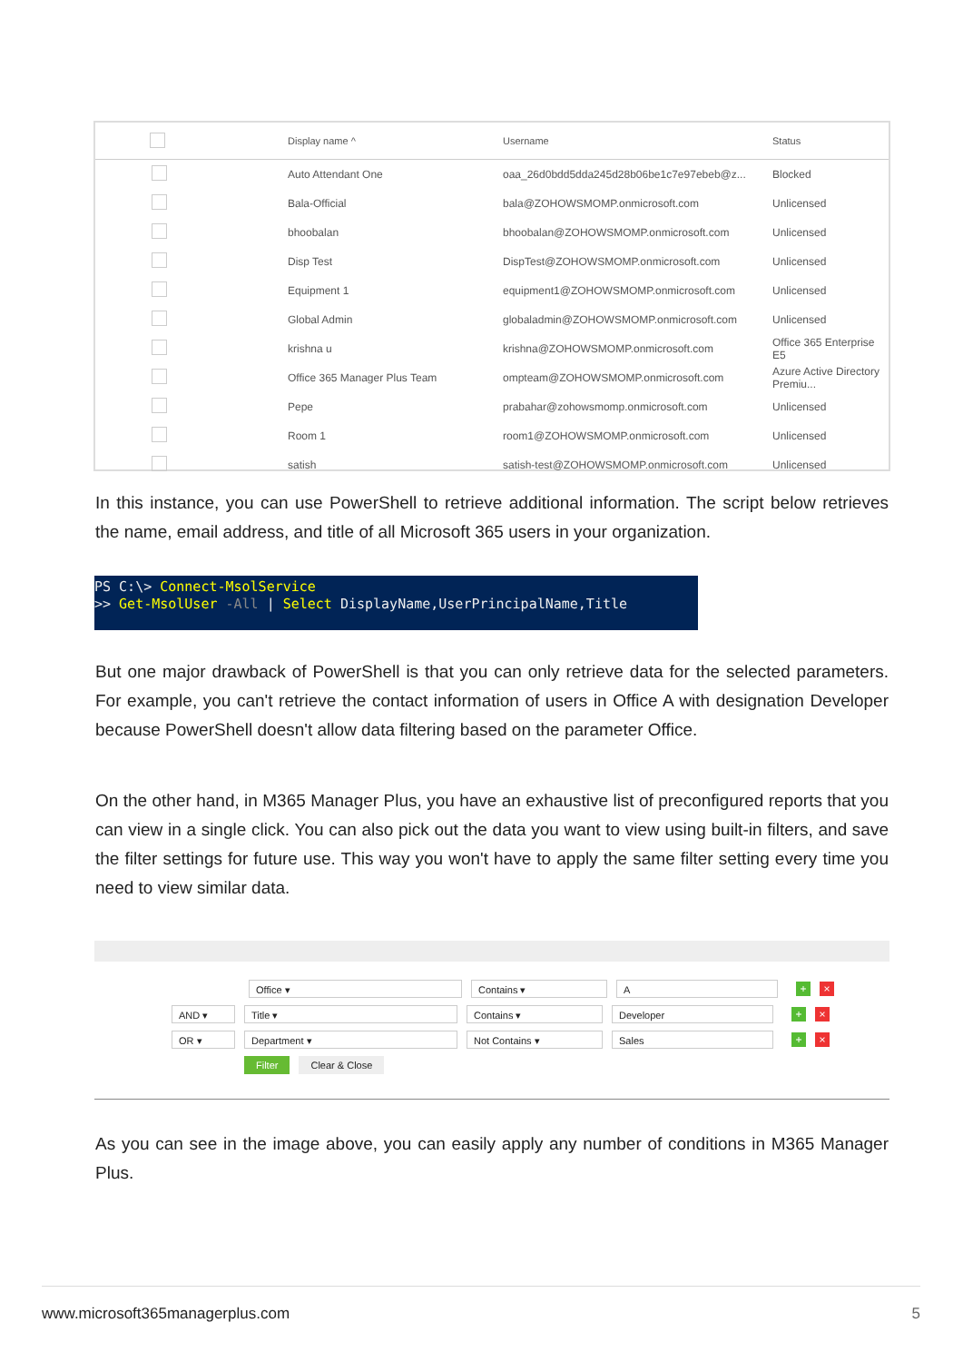| | Display name ^ | Username | Status |
| --- | --- | --- | --- |
| | Auto Attendant One | oaa_26d0bdd5dda245d28b06be1c7e97ebeb@z... | Blocked |
| | Bala-Official | bala@ZOHOWSMOMP.onmicrosoft.com | Unlicensed |
| | bhoobalan | bhoobalan@ZOHOWSMOMP.onmicrosoft.com | Unlicensed |
| | Disp Test | DispTest@ZOHOWSMOMP.onmicrosoft.com | Unlicensed |
| | Equipment 1 | equipment1@ZOHOWSMOMP.onmicrosoft.com | Unlicensed |
| | Global Admin | globaladmin@ZOHOWSMOMP.onmicrosoft.com | Unlicensed |
| | krishna u | krishna@ZOHOWSMOMP.onmicrosoft.com | Office 365 Enterprise E5 |
| | Office 365 Manager Plus Team | ompteam@ZOHOWSMOMP.onmicrosoft.com | Azure Active Directory Premiu... |
| | Pepe | prabahar@zohowsmomp.onmicrosoft.com | Unlicensed |
| | Room 1 | room1@ZOHOWSMOMP.onmicrosoft.com | Unlicensed |
| | satish | satish-test@ZOHOWSMOMP.onmicrosoft.com | Unlicensed |
In this instance, you can use PowerShell to retrieve additional information. The script below retrieves the name, email address, and title of all Microsoft 365 users in your organization.
PS C:\> Connect-MsolService
>> Get-MsolUser -All | Select DisplayName,UserPrincipalName,Title
But one major drawback of PowerShell is that you can only retrieve data for the selected parameters. For example, you can't retrieve the contact information of users in Office A with designation Developer because PowerShell doesn't allow data filtering based on the parameter Office.
On the other hand, in M365 Manager Plus, you have an exhaustive list of preconfigured reports that you can view in a single click. You can also pick out the data you want to view using built-in filters, and save the filter settings for future use. This way you won't have to apply the same filter setting every time you need to view similar data.
Office ▾ Contains ▾ A + ×
AND ▾ Title ▾ Contains ▾ Developer + ×
OR ▾ Department ▾ Not Contains ▾ Sales + ×
Filter Clear & Close
As you can see in the image above, you can easily apply any number of conditions in M365 Manager Plus.
www.microsoft365managerplus.com 5